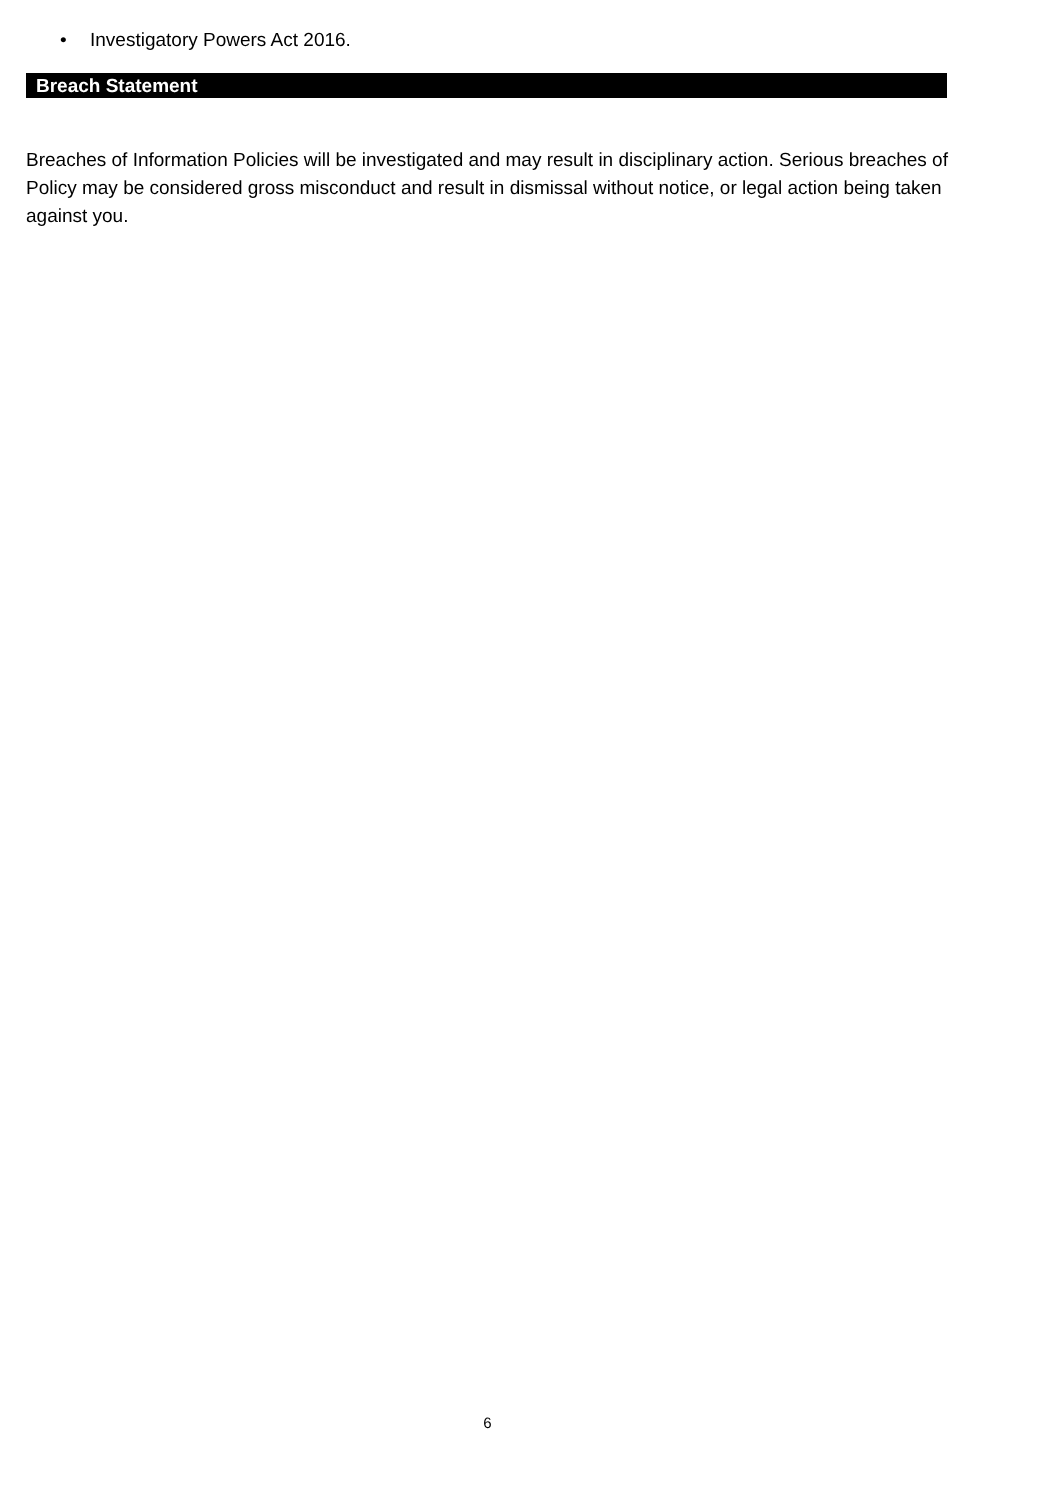• Investigatory Powers Act 2016.
Breach Statement
Breaches of Information Policies will be investigated and may result in disciplinary action. Serious breaches of Policy may be considered gross misconduct and result in dismissal without notice, or legal action being taken against you.
6